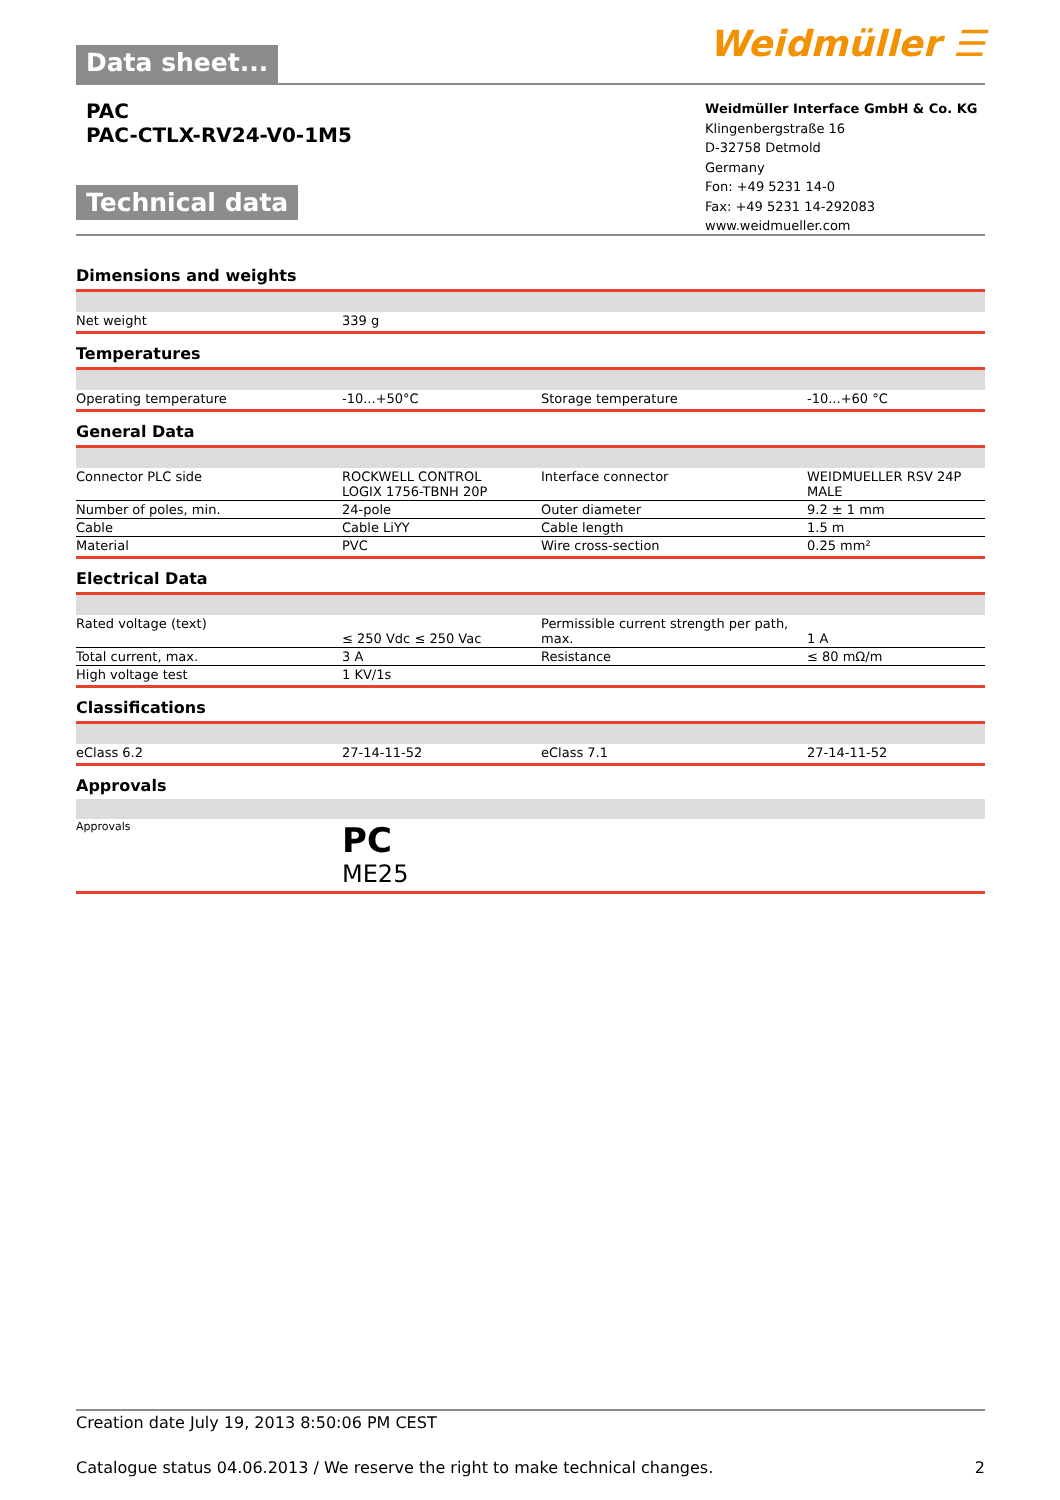Data sheet...
Weidmüller ☰
PAC
PAC-CTLX-RV24-V0-1M5
Technical data
Weidmüller Interface GmbH & Co. KG
Klingenbergstraße 16
D-32758 Detmold
Germany
Fon: +49 5231 14-0
Fax: +49 5231 14-292083
www.weidmueller.com
Dimensions and weights
| Net weight | 339 g |
Temperatures
| Operating temperature | -10...+50°C | Storage temperature | -10...+60 °C |
General Data
| Connector PLC side | ROCKWELL CONTROL LOGIX 1756-TBNH 20P | Interface connector | WEIDMUELLER RSV 24P MALE |
| Number of poles, min. | 24-pole | Outer diameter | 9.2 ± 1 mm |
| Cable | Cable LiYY | Cable length | 1.5 m |
| Material | PVC | Wire cross-section | 0.25 mm² |
Electrical Data
| Rated voltage (text) | ≤ 250 Vdc ≤ 250 Vac | Permissible current strength per path, max. | 1 A |
| Total current, max. | 3 A | Resistance | ≤ 80 mΩ/m |
| High voltage test | 1 KV/1s | | |
Classifications
| eClass 6.2 | 27-14-11-52 | eClass 7.1 | 27-14-11-52 |
Approvals
| Approvals | PC ME25 |
Creation date July 19, 2013 8:50:06 PM CEST
Catalogue status 04.06.2013 / We reserve the right to make technical changes. 2